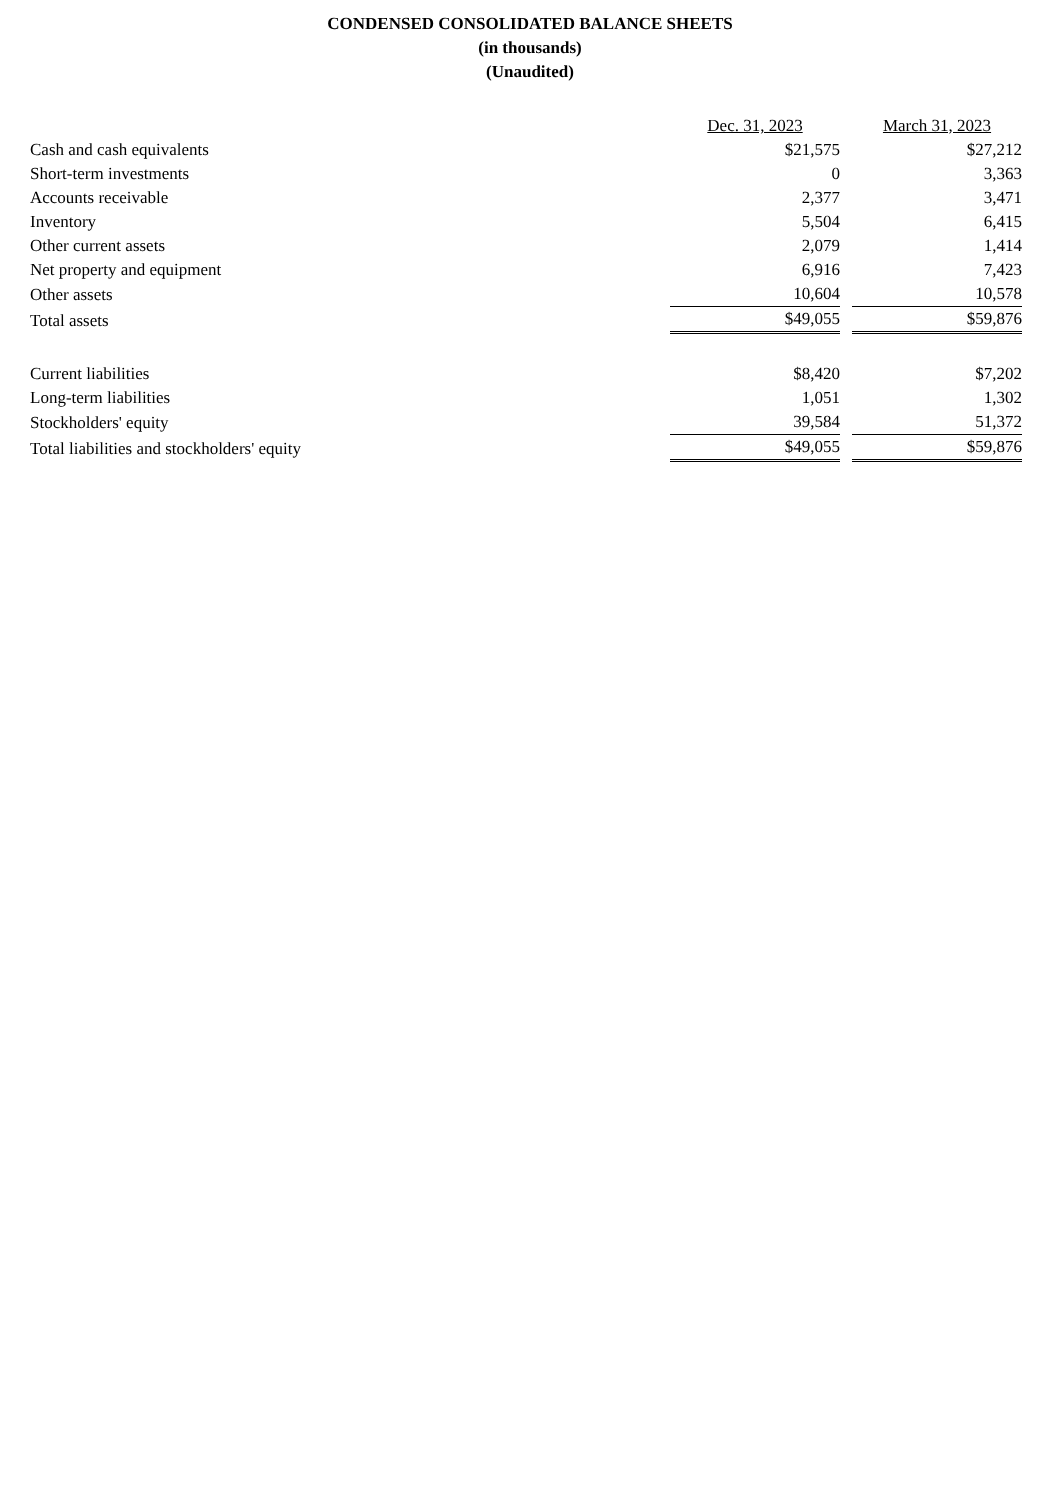CONDENSED CONSOLIDATED BALANCE SHEETS
(in thousands)
(Unaudited)
| | Dec. 31, 2023 | | March 31, 2023 |
| --- | --- | --- | --- |
| Cash and cash equivalents | $21,575 | | $27,212 |
| Short-term investments | 0 | | 3,363 |
| Accounts receivable | 2,377 | | 3,471 |
| Inventory | 5,504 | | 6,415 |
| Other current assets | 2,079 | | 1,414 |
| Net property and equipment | 6,916 | | 7,423 |
| Other assets | 10,604 | | 10,578 |
| Total assets | $49,055 | | $59,876 |
| Current liabilities | $8,420 | | $7,202 |
| Long-term liabilities | 1,051 | | 1,302 |
| Stockholders' equity | 39,584 | | 51,372 |
| Total liabilities and stockholders' equity | $49,055 | | $59,876 |